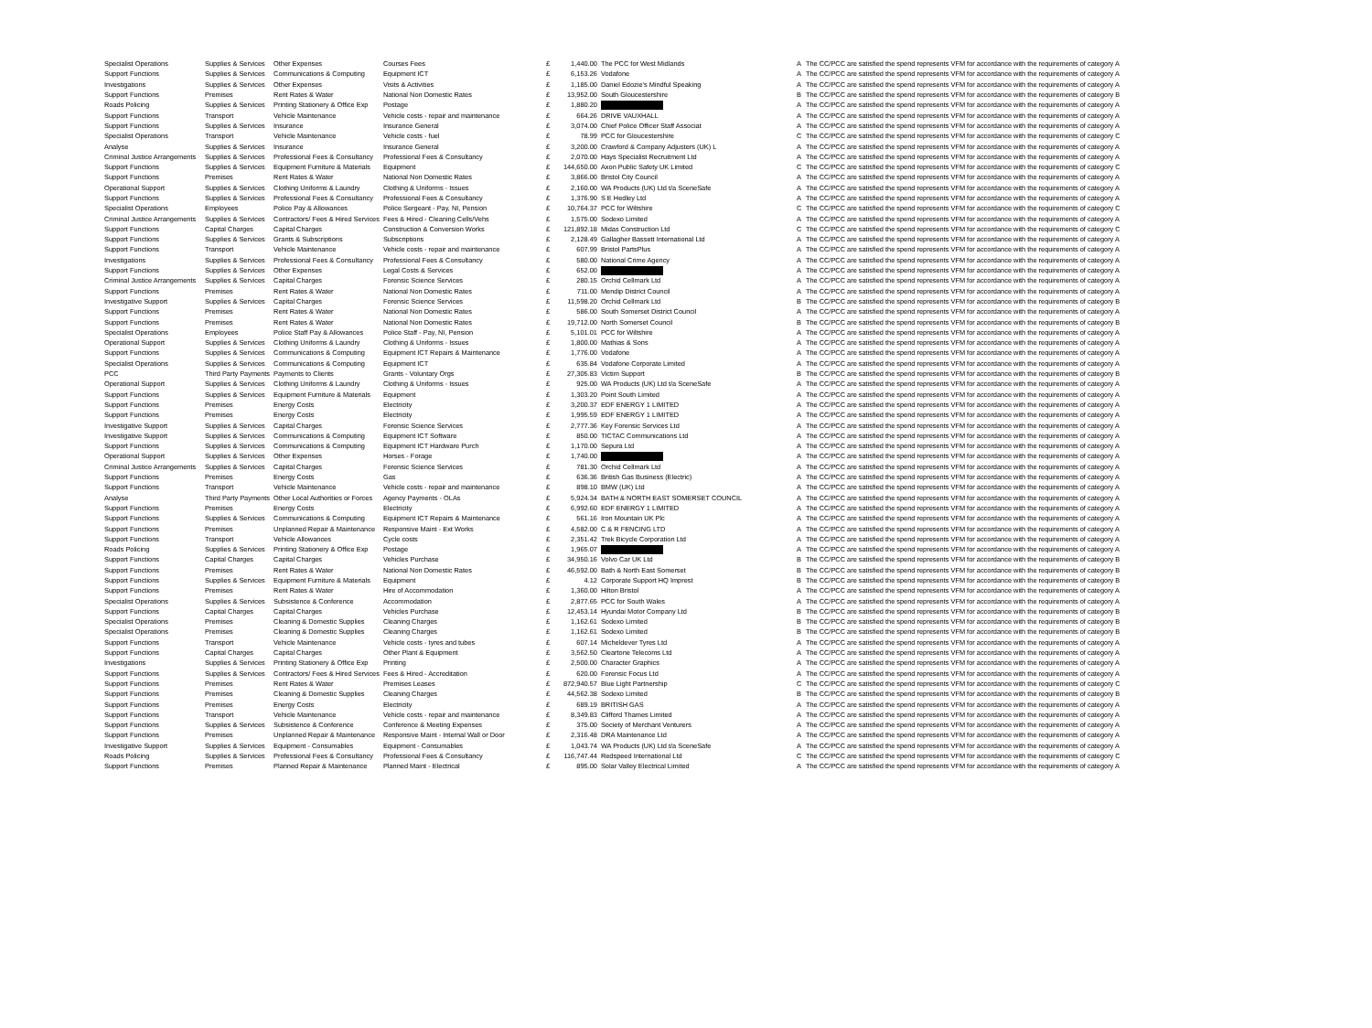| Specialist Operations | Supplies & Services | Other Expenses | Courses Fees | £ | 1,440.00 | The PCC for West Midlands | A | The CC/PCC are satisfied the spend represents VFM for accordance with the requirements of category A |
| Support Functions | Supplies & Services | Communications & Computing | Equipment ICT | £ | 6,153.26 | Vodafone | A | The CC/PCC are satisfied the spend represents VFM for accordance with the requirements of category A |
| Investigations | Supplies & Services | Other Expenses | Visits & Activities | £ | 1,185.00 | Daniel Edozie's Mindful Speaking | A | The CC/PCC are satisfied the spend represents VFM for accordance with the requirements of category A |
| Support Functions | Premises | Rent Rates & Water | National Non Domestic Rates | £ | 13,952.00 | South Gloucestershire | B | The CC/PCC are satisfied the spend represents VFM for accordance with the requirements of category B |
| Roads Policing | Supplies & Services | Printing Stationery & Office Exp | Postage | £ | 1,880.20 | | A | The CC/PCC are satisfied the spend represents VFM for accordance with the requirements of category A |
| Support Functions | Transport | Vehicle Maintenance | Vehicle costs - repair and maintenance | £ | 664.26 | DRIVE VAUXHALL | A | The CC/PCC are satisfied the spend represents VFM for accordance with the requirements of category A |
| Support Functions | Supplies & Services | Insurance | Insurance General | £ | 3,074.00 | Chief Police Officer Staff Associat | A | The CC/PCC are satisfied the spend represents VFM for accordance with the requirements of category A |
| Specialist Operations | Transport | Vehicle Maintenance | Vehicle costs - fuel | £ | 78.99 | PCC for Gloucestershire | C | The CC/PCC are satisfied the spend represents VFM for accordance with the requirements of category C |
| Analyse | Supplies & Services | Insurance | Insurance General | £ | 3,200.00 | Crawford & Company Adjusters (UK) L | A | The CC/PCC are satisfied the spend represents VFM for accordance with the requirements of category A |
| Criminal Justice Arrangements | Supplies & Services | Professional Fees & Consultancy | Professional Fees & Consultancy | £ | 2,070.00 | Hays Specialist Recruitment Ltd | A | The CC/PCC are satisfied the spend represents VFM for accordance with the requirements of category A |
| Support Functions | Supplies & Services | Equipment Furniture & Materials | Equipment | £ | 144,650.00 | Axon Public Safety UK Limited | C | The CC/PCC are satisfied the spend represents VFM for accordance with the requirements of category C |
| Support Functions | Premises | Rent Rates & Water | National Non Domestic Rates | £ | 3,866.00 | Bristol City Council | A | The CC/PCC are satisfied the spend represents VFM for accordance with the requirements of category A |
| Operational Support | Supplies & Services | Clothing Uniforms & Laundry | Clothing & Uniforms - Issues | £ | 2,160.00 | WA Products (UK) Ltd t/a SceneSafe | A | The CC/PCC are satisfied the spend represents VFM for accordance with the requirements of category A |
| Support Functions | Supplies & Services | Professional Fees & Consultancy | Professional Fees & Consultancy | £ | 1,376.90 | S E Hedley Ltd | A | The CC/PCC are satisfied the spend represents VFM for accordance with the requirements of category A |
| Specialist Operations | Employees | Police Pay & Allowances | Police Sergeant - Pay, NI, Pension | £ | 10,764.37 | PCC for Wiltshire | C | The CC/PCC are satisfied the spend represents VFM for accordance with the requirements of category C |
| Criminal Justice Arrangements | Supplies & Services | Contractors/ Fees & Hired Services | Fees & Hired - Cleaning Cells/Vehs | £ | 1,575.00 | Sodexo Limited | A | The CC/PCC are satisfied the spend represents VFM for accordance with the requirements of category A |
| Support Functions | Capital Charges | Capital Charges | Construction & Conversion Works | £ | 121,892.18 | Midas Construction Ltd | C | The CC/PCC are satisfied the spend represents VFM for accordance with the requirements of category C |
| Support Functions | Supplies & Services | Grants & Subscriptions | Subscriptions | £ | 2,128.49 | Gallagher Bassett International Ltd | A | The CC/PCC are satisfied the spend represents VFM for accordance with the requirements of category A |
| Support Functions | Transport | Vehicle Maintenance | Vehicle costs - repair and maintenance | £ | 607.99 | Bristol PartsPlus | A | The CC/PCC are satisfied the spend represents VFM for accordance with the requirements of category A |
| Investigations | Supplies & Services | Professional Fees & Consultancy | Professional Fees & Consultancy | £ | 580.00 | National Crime Agency | A | The CC/PCC are satisfied the spend represents VFM for accordance with the requirements of category A |
| Support Functions | Supplies & Services | Other Expenses | Legal Costs & Services | £ | 652.00 | | A | The CC/PCC are satisfied the spend represents VFM for accordance with the requirements of category A |
| Criminal Justice Arrangements | Supplies & Services | Capital Charges | Forensic Science Services | £ | 280.15 | Orchid Cellmark Ltd | A | The CC/PCC are satisfied the spend represents VFM for accordance with the requirements of category A |
| Support Functions | Premises | Rent Rates & Water | National Non Domestic Rates | £ | 711.00 | Mendip District Council | A | The CC/PCC are satisfied the spend represents VFM for accordance with the requirements of category A |
| Investigative Support | Supplies & Services | Capital Charges | Forensic Science Services | £ | 11,598.20 | Orchid Cellmark Ltd | B | The CC/PCC are satisfied the spend represents VFM for accordance with the requirements of category B |
| Support Functions | Premises | Rent Rates & Water | National Non Domestic Rates | £ | 586.00 | South Somerset District Council | A | The CC/PCC are satisfied the spend represents VFM for accordance with the requirements of category A |
| Support Functions | Premises | Rent Rates & Water | National Non Domestic Rates | £ | 19,712.00 | North Somerset Council | B | The CC/PCC are satisfied the spend represents VFM for accordance with the requirements of category B |
| Specialist Operations | Employees | Police Staff Pay & Allowances | Police Staff - Pay, NI, Pension | £ | 5,101.01 | PCC for Wiltshire | A | The CC/PCC are satisfied the spend represents VFM for accordance with the requirements of category A |
| Operational Support | Supplies & Services | Clothing Uniforms & Laundry | Clothing & Uniforms - Issues | £ | 1,800.00 | Mathias & Sons | A | The CC/PCC are satisfied the spend represents VFM for accordance with the requirements of category A |
| Support Functions | Supplies & Services | Communications & Computing | Equipment ICT Repairs & Maintenance | £ | 1,776.00 | Vodafone | A | The CC/PCC are satisfied the spend represents VFM for accordance with the requirements of category A |
| Specialist Operations | Supplies & Services | Communications & Computing | Equipment ICT | £ | 635.84 | Vodafone Corporate Limited | A | The CC/PCC are satisfied the spend represents VFM for accordance with the requirements of category A |
| PCC | Third Party Payments | Payments to Clients | Grants - Voluntary Orgs | £ | 27,305.83 | Victim Support | B | The CC/PCC are satisfied the spend represents VFM for accordance with the requirements of category B |
| Operational Support | Supplies & Services | Clothing Uniforms & Laundry | Clothing & Uniforms - Issues | £ | 925.00 | WA Products (UK) Ltd t/a SceneSafe | A | The CC/PCC are satisfied the spend represents VFM for accordance with the requirements of category A |
| Support Functions | Supplies & Services | Equipment Furniture & Materials | Equipment | £ | 1,303.20 | Point South Limited | A | The CC/PCC are satisfied the spend represents VFM for accordance with the requirements of category A |
| Support Functions | Premises | Energy Costs | Electricity | £ | 3,200.37 | EDF ENERGY 1 LIMITED | A | The CC/PCC are satisfied the spend represents VFM for accordance with the requirements of category A |
| Support Functions | Premises | Energy Costs | Electricity | £ | 1,995.59 | EDF ENERGY 1 LIMITED | A | The CC/PCC are satisfied the spend represents VFM for accordance with the requirements of category A |
| Investigative Support | Supplies & Services | Capital Charges | Forensic Science Services | £ | 2,777.36 | Key Forensic Services Ltd | A | The CC/PCC are satisfied the spend represents VFM for accordance with the requirements of category A |
| Investigative Support | Supplies & Services | Communications & Computing | Equipment ICT Software | £ | 850.00 | TICTAC Communications Ltd | A | The CC/PCC are satisfied the spend represents VFM for accordance with the requirements of category A |
| Support Functions | Supplies & Services | Communications & Computing | Equipment ICT Hardware Purch | £ | 1,170.00 | Sepura Ltd | A | The CC/PCC are satisfied the spend represents VFM for accordance with the requirements of category A |
| Operational Support | Supplies & Services | Other Expenses | Horses - Forage | £ | 1,740.00 | | A | The CC/PCC are satisfied the spend represents VFM for accordance with the requirements of category A |
| Criminal Justice Arrangements | Supplies & Services | Capital Charges | Forensic Science Services | £ | 781.30 | Orchid Cellmark Ltd | A | The CC/PCC are satisfied the spend represents VFM for accordance with the requirements of category A |
| Support Functions | Premises | Energy Costs | Gas | £ | 636.36 | British Gas Business (Electric) | A | The CC/PCC are satisfied the spend represents VFM for accordance with the requirements of category A |
| Support Functions | Transport | Vehicle Maintenance | Vehicle costs - repair and maintenance | £ | 898.10 | BMW (UK) Ltd | A | The CC/PCC are satisfied the spend represents VFM for accordance with the requirements of category A |
| Analyse | Third Party Payments | Other Local Authorities or Forces | Agency Payments - OLAs | £ | 5,924.34 | BATH & NORTH EAST SOMERSET COUNCIL | A | The CC/PCC are satisfied the spend represents VFM for accordance with the requirements of category A |
| Support Functions | Premises | Energy Costs | Electricity | £ | 6,992.60 | EDF ENERGY 1 LIMITED | A | The CC/PCC are satisfied the spend represents VFM for accordance with the requirements of category A |
| Support Functions | Supplies & Services | Communications & Computing | Equipment ICT Repairs & Maintenance | £ | 561.16 | Iron Mountain UK Plc | A | The CC/PCC are satisfied the spend represents VFM for accordance with the requirements of category A |
| Support Functions | Premises | Unplanned Repair & Maintenance | Responsive Maint - Ext Works | £ | 4,582.00 | C & R FENCING LTD | A | The CC/PCC are satisfied the spend represents VFM for accordance with the requirements of category A |
| Support Functions | Transport | Vehicle Allowances | Cycle costs | £ | 2,351.42 | Trek Bicycle Corporation Ltd | A | The CC/PCC are satisfied the spend represents VFM for accordance with the requirements of category A |
| Roads Policing | Supplies & Services | Printing Stationery & Office Exp | Postage | £ | 1,965.07 | | A | The CC/PCC are satisfied the spend represents VFM for accordance with the requirements of category A |
| Support Functions | Capital Charges | Capital Charges | Vehicles Purchase | £ | 34,950.16 | Volvo Car UK Ltd | B | The CC/PCC are satisfied the spend represents VFM for accordance with the requirements of category B |
| Support Functions | Premises | Rent Rates & Water | National Non Domestic Rates | £ | 46,592.00 | Bath & North East Somerset | B | The CC/PCC are satisfied the spend represents VFM for accordance with the requirements of category B |
| Support Functions | Supplies & Services | Equipment Furniture & Materials | Equipment | £ | 4.12 | Corporate Support HQ Imprest | B | The CC/PCC are satisfied the spend represents VFM for accordance with the requirements of category B |
| Support Functions | Premises | Rent Rates & Water | Hire of Accommodation | £ | 1,360.00 | Hilton Bristol | A | The CC/PCC are satisfied the spend represents VFM for accordance with the requirements of category A |
| Specialist Operations | Supplies & Services | Subsistence & Conference | Accommodation | £ | 2,877.65 | PCC for South Wales | A | The CC/PCC are satisfied the spend represents VFM for accordance with the requirements of category A |
| Support Functions | Capital Charges | Capital Charges | Vehicles Purchase | £ | 12,453.14 | Hyundai Motor Company Ltd | B | The CC/PCC are satisfied the spend represents VFM for accordance with the requirements of category B |
| Specialist Operations | Premises | Cleaning & Domestic Supplies | Cleaning Charges | £ | 1,162.61 | Sodexo Limited | B | The CC/PCC are satisfied the spend represents VFM for accordance with the requirements of category B |
| Specialist Operations | Premises | Cleaning & Domestic Supplies | Cleaning Charges | £ | 1,162.61 | Sodexo Limited | B | The CC/PCC are satisfied the spend represents VFM for accordance with the requirements of category B |
| Support Functions | Transport | Vehicle Maintenance | Vehicle costs - tyres and tubes | £ | 607.14 | Micheldever Tyres Ltd | A | The CC/PCC are satisfied the spend represents VFM for accordance with the requirements of category A |
| Support Functions | Capital Charges | Capital Charges | Other Plant & Equipment | £ | 3,562.50 | Cleartone Telecoms Ltd | A | The CC/PCC are satisfied the spend represents VFM for accordance with the requirements of category A |
| Investigations | Supplies & Services | Printing Stationery & Office Exp | Printing | £ | 2,500.00 | Character Graphics | A | The CC/PCC are satisfied the spend represents VFM for accordance with the requirements of category A |
| Support Functions | Supplies & Services | Contractors/ Fees & Hired Services | Fees & Hired - Accreditation | £ | 620.00 | Forensic Focus Ltd | A | The CC/PCC are satisfied the spend represents VFM for accordance with the requirements of category A |
| Support Functions | Premises | Rent Rates & Water | Premises Leases | £ | 872,940.57 | Blue Light Partnership | C | The CC/PCC are satisfied the spend represents VFM for accordance with the requirements of category C |
| Support Functions | Premises | Cleaning & Domestic Supplies | Cleaning Charges | £ | 44,562.38 | Sodexo Limited | B | The CC/PCC are satisfied the spend represents VFM for accordance with the requirements of category B |
| Support Functions | Premises | Energy Costs | Electricity | £ | 689.19 | BRITISH GAS | A | The CC/PCC are satisfied the spend represents VFM for accordance with the requirements of category A |
| Support Functions | Transport | Vehicle Maintenance | Vehicle costs - repair and maintenance | £ | 8,349.83 | Clifford Thames Limited | A | The CC/PCC are satisfied the spend represents VFM for accordance with the requirements of category A |
| Support Functions | Supplies & Services | Subsistence & Conference | Conference & Meeting Expenses | £ | 375.00 | Society of Merchant Venturers | A | The CC/PCC are satisfied the spend represents VFM for accordance with the requirements of category A |
| Support Functions | Premises | Unplanned Repair & Maintenance | Responsive Maint - Internal Wall or Door | £ | 2,316.48 | DRA Maintenance Ltd | A | The CC/PCC are satisfied the spend represents VFM for accordance with the requirements of category A |
| Investigative Support | Supplies & Services | Equipment - Consumables | Equipment - Consumables | £ | 1,043.74 | WA Products (UK) Ltd t/a SceneSafe | A | The CC/PCC are satisfied the spend represents VFM for accordance with the requirements of category A |
| Roads Policing | Supplies & Services | Professional Fees & Consultancy | Professional Fees & Consultancy | £ | 116,747.44 | Redspeed International Ltd | C | The CC/PCC are satisfied the spend represents VFM for accordance with the requirements of category C |
| Support Functions | Premises | Planned Repair & Maintenance | Planned Maint - Electrical | £ | 895.00 | Solar Valley Electrical Limited | A | The CC/PCC are satisfied the spend represents VFM for accordance with the requirements of category A |